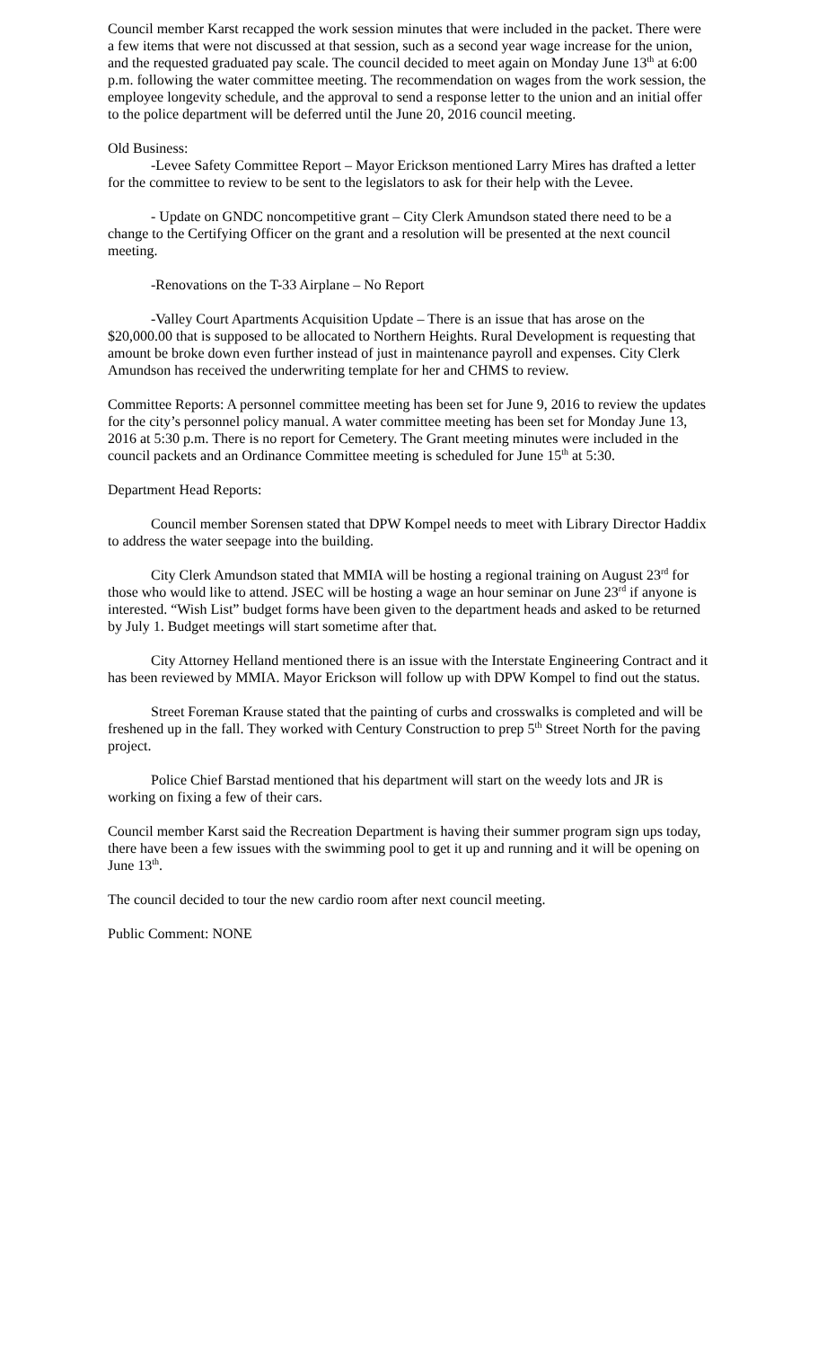Council member Karst recapped the work session minutes that were included in the packet. There were a few items that were not discussed at that session, such as a second year wage increase for the union, and the requested graduated pay scale. The council decided to meet again on Monday June 13<sup>th</sup> at 6:00 p.m. following the water committee meeting. The recommendation on wages from the work session, the employee longevity schedule, and the approval to send a response letter to the union and an initial offer to the police department will be deferred until the June 20, 2016 council meeting.
Old Business:
-Levee Safety Committee Report – Mayor Erickson mentioned Larry Mires has drafted a letter for the committee to review to be sent to the legislators to ask for their help with the Levee.
- Update on GNDC noncompetitive grant – City Clerk Amundson stated there need to be a change to the Certifying Officer on the grant and a resolution will be presented at the next council meeting.
-Renovations on the T-33 Airplane – No Report
-Valley Court Apartments Acquisition Update – There is an issue that has arose on the $20,000.00 that is supposed to be allocated to Northern Heights. Rural Development is requesting that amount be broke down even further instead of just in maintenance payroll and expenses. City Clerk Amundson has received the underwriting template for her and CHMS to review.
Committee Reports: A personnel committee meeting has been set for June 9, 2016 to review the updates for the city’s personnel policy manual. A water committee meeting has been set for Monday June 13, 2016 at 5:30 p.m. There is no report for Cemetery. The Grant meeting minutes were included in the council packets and an Ordinance Committee meeting is scheduled for June 15<sup>th</sup> at 5:30.
Department Head Reports:
Council member Sorensen stated that DPW Kompel needs to meet with Library Director Haddix to address the water seepage into the building.
City Clerk Amundson stated that MMIA will be hosting a regional training on August 23<sup>rd</sup> for those who would like to attend. JSEC will be hosting a wage an hour seminar on June 23<sup>rd</sup> if anyone is interested. “Wish List” budget forms have been given to the department heads and asked to be returned by July 1. Budget meetings will start sometime after that.
City Attorney Helland mentioned there is an issue with the Interstate Engineering Contract and it has been reviewed by MMIA. Mayor Erickson will follow up with DPW Kompel to find out the status.
Street Foreman Krause stated that the painting of curbs and crosswalks is completed and will be freshened up in the fall. They worked with Century Construction to prep 5<sup>th</sup> Street North for the paving project.
Police Chief Barstad mentioned that his department will start on the weedy lots and JR is working on fixing a few of their cars.
Council member Karst said the Recreation Department is having their summer program sign ups today, there have been a few issues with the swimming pool to get it up and running and it will be opening on June 13<sup>th</sup>.
The council decided to tour the new cardio room after next council meeting.
Public Comment: NONE